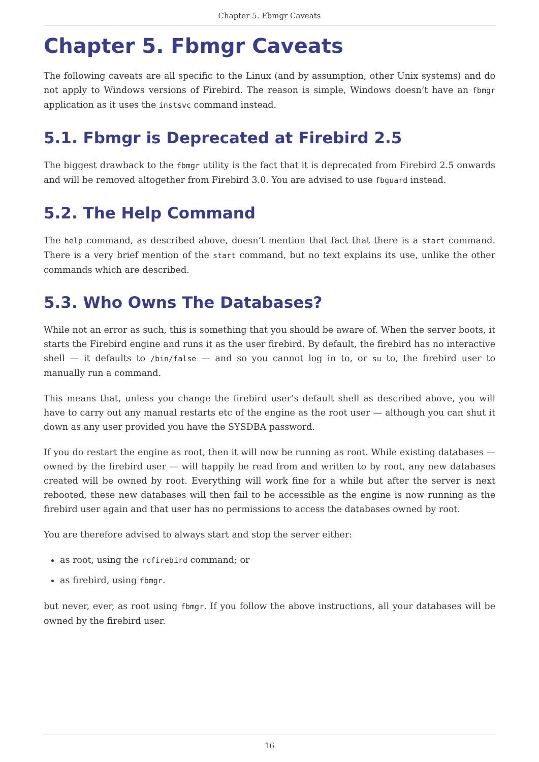Chapter 5. Fbmgr Caveats
Chapter 5. Fbmgr Caveats
The following caveats are all specific to the Linux (and by assumption, other Unix systems) and do not apply to Windows versions of Firebird. The reason is simple, Windows doesn’t have an fbmgr application as it uses the instsvc command instead.
5.1. Fbmgr is Deprecated at Firebird 2.5
The biggest drawback to the fbmgr utility is the fact that it is deprecated from Firebird 2.5 onwards and will be removed altogether from Firebird 3.0. You are advised to use fbguard instead.
5.2. The Help Command
The help command, as described above, doesn’t mention that fact that there is a start command. There is a very brief mention of the start command, but no text explains its use, unlike the other commands which are described.
5.3. Who Owns The Databases?
While not an error as such, this is something that you should be aware of. When the server boots, it starts the Firebird engine and runs it as the user firebird. By default, the firebird has no interactive shell — it defaults to /bin/false — and so you cannot log in to, or su to, the firebird user to manually run a command.
This means that, unless you change the firebird user’s default shell as described above, you will have to carry out any manual restarts etc of the engine as the root user — although you can shut it down as any user provided you have the SYSDBA password.
If you do restart the engine as root, then it will now be running as root. While existing databases — owned by the firebird user — will happily be read from and written to by root, any new databases created will be owned by root. Everything will work fine for a while but after the server is next rebooted, these new databases will then fail to be accessible as the engine is now running as the firebird user again and that user has no permissions to access the databases owned by root.
You are therefore advised to always start and stop the server either:
as root, using the rcfirebird command; or
as firebird, using fbmgr.
but never, ever, as root using fbmgr. If you follow the above instructions, all your databases will be owned by the firebird user.
16